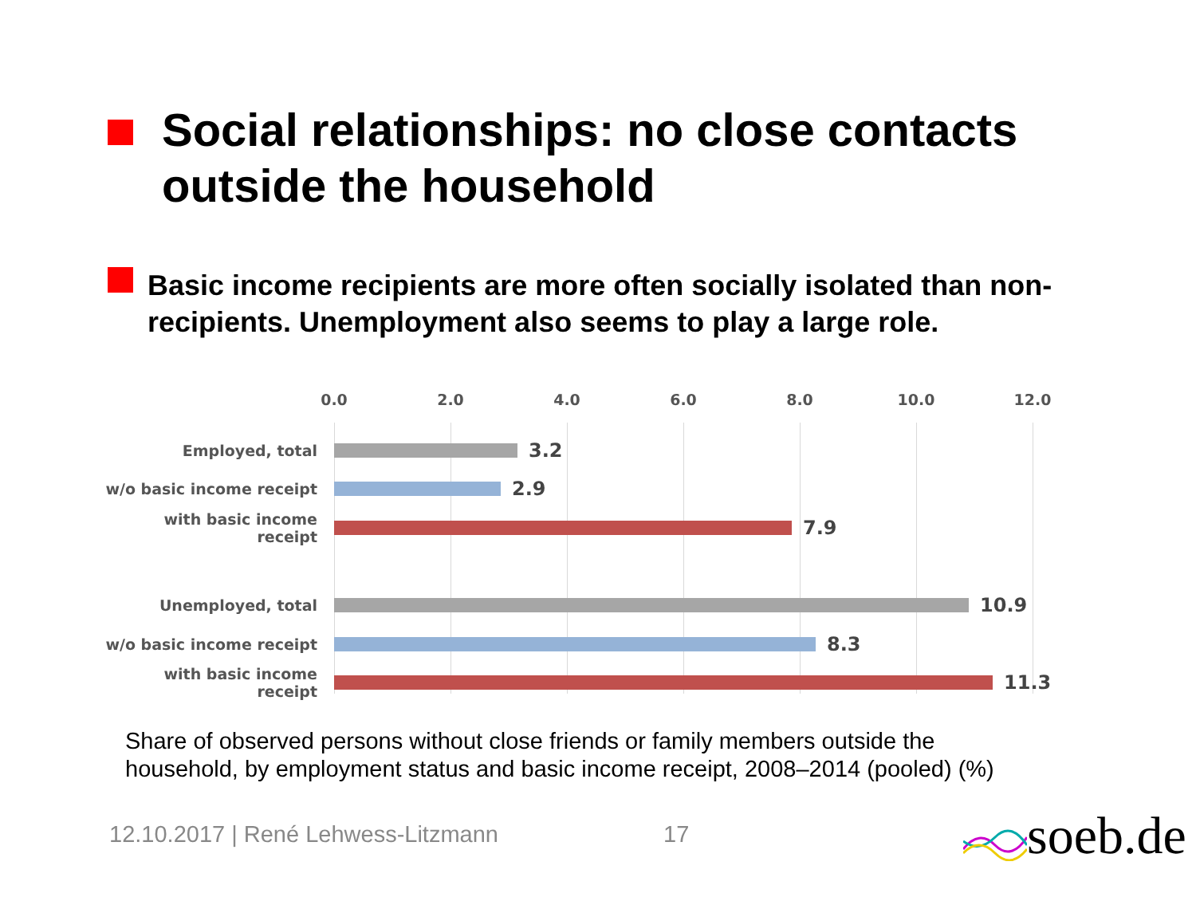Social relationships: no close contacts
outside the household
Basic income recipients are more often socially isolated than non-recipients. Unemployment also seems to play a large role.
0.0 2.0 4.0 6.0 8.0 10.0 12.0
Employed, total 3.2
w/o basic income receipt 2.9
with basic income receipt 7.9
Unemployed, total 10.9
w/o basic income receipt 8.3
with basic income receipt 11.3
Share of observed persons without close friends or family members outside the
household, by employment status and basic income receipt, 2008–2014 (pooled) (%)
12.10.2017 | René Lehwess-Litzmann
17 soeb.de